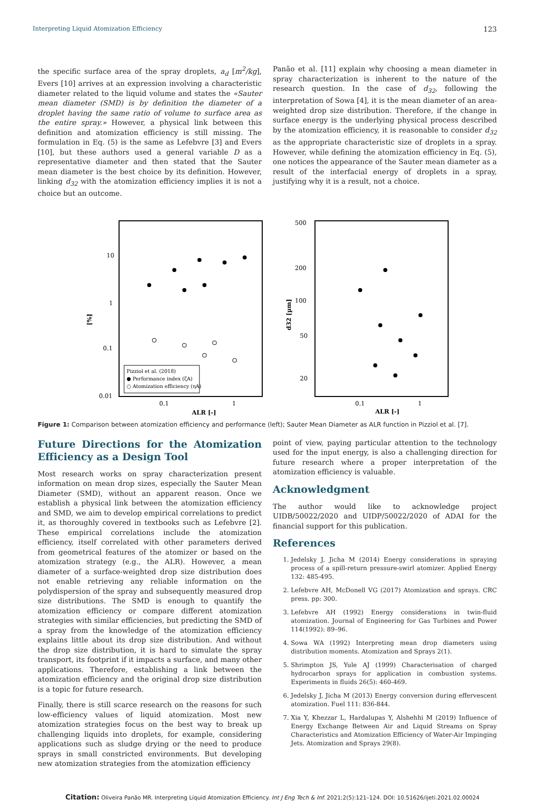Interpreting Liquid Atomization Efficiency 123
the specific surface area of the spray droplets, a<sub>d</sub> [m<sup>2</sup>/kg], Evers [10] arrives at an expression involving a characteristic diameter related to the liquid volume and states the «Sauter mean diameter (SMD) is by definition the diameter of a droplet having the same ratio of volume to surface area as the entire spray.» However, a physical link between this definition and atomization efficiency is still missing. The formulation in Eq. (5) is the same as Lefebvre [3] and Evers [10], but these authors used a general variable D as a representative diameter and then stated that the Sauter mean diameter is the best choice by its definition. However, linking d<sub>32</sub> with the atomization efficiency implies it is not a choice but an outcome.
Panão et al. [11] explain why choosing a mean diameter in spray characterization is inherent to the nature of the research question. In the case of d<sub>32</sub>, following the interpretation of Sowa [4], it is the mean diameter of an area-weighted drop size distribution. Therefore, if the change in surface energy is the underlying physical process described by the atomization efficiency, it is reasonable to consider d<sub>32</sub> as the appropriate characteristic size of droplets in a spray. However, while defining the atomization efficiency in Eq. (5), one notices the appearance of the Sauter mean diameter as a result of the interfacial energy of droplets in a spray, justifying why it is a result, not a choice.
10
1
0.1
0.01
0.1
1
ALR [-]
[%]
Pizziol et al. (2018)
● Performance index (ζA)
○ Atomization efficiency (ηA)
500
200
100
50
20
0.1
1
ALR [-]
d32 [µm]
Figure 1: Comparison between atomization efficiency and performance (left); Sauter Mean Diameter as ALR function in Pizziol et al. [7].
Future Directions for the Atomization Efficiency as a Design Tool
Most research works on spray characterization present information on mean drop sizes, especially the Sauter Mean Diameter (SMD), without an apparent reason. Once we establish a physical link between the atomization efficiency and SMD, we aim to develop empirical correlations to predict it, as thoroughly covered in textbooks such as Lefebvre [2]. These empirical correlations include the atomization efficiency, itself correlated with other parameters derived from geometrical features of the atomizer or based on the atomization strategy (e.g., the ALR). However, a mean diameter of a surface-weighted drop size distribution does not enable retrieving any reliable information on the polydispersion of the spray and subsequently measured drop size distributions. The SMD is enough to quantify the atomization efficiency or compare different atomization strategies with similar efficiencies, but predicting the SMD of a spray from the knowledge of the atomization efficiency explains little about its drop size distribution. And without the drop size distribution, it is hard to simulate the spray transport, its footprint if it impacts a surface, and many other applications. Therefore, establishing a link between the atomization efficiency and the original drop size distribution is a topic for future research.
Finally, there is still scarce research on the reasons for such low-efficiency values of liquid atomization. Most new atomization strategies focus on the best way to break up challenging liquids into droplets, for example, considering applications such as sludge drying or the need to produce sprays in small constricted environments. But developing new atomization strategies from the atomization efficiency
point of view, paying particular attention to the technology used for the input energy, is also a challenging direction for future research where a proper interpretation of the atomization efficiency is valuable.
Acknowledgment
The author would like to acknowledge project UIDB/50022/2020 and UIDP/50022/2020 of ADAI for the financial support for this publication.
References
1. Jedelsky J, Jicha M (2014) Energy considerations in spraying process of a spill-return pressure-swirl atomizer. Applied Energy 132: 485-495.
2. Lefebvre AH, McDonell VG (2017) Atomization and sprays. CRC press. pp: 300.
3. Lefebvre AH (1992) Energy considerations in twin-fluid atomization. Journal of Engineering for Gas Turbines and Power 114(1992): 89–96.
4. Sowa WA (1992) Interpreting mean drop diameters using distribution moments. Atomization and Sprays 2(1).
5. Shrimpton JS, Yule AJ (1999) Characterisation of charged hydrocarbon sprays for application in combustion systems. Experiments in fluids 26(5): 460-469.
6. Jedelsky J, Jicha M (2013) Energy conversion during effervescent atomization. Fuel 111: 836-844.
7. Xia Y, Khezzar L, Hardalupas Y, Alshehhi M (2019) Influence of Energy Exchange Between Air and Liquid Streams on Spray Characteristics and Atomization Efficiency of Water-Air Impinging Jets. Atomization and Sprays 29(8).
Citation: Oliveira Panão MR. Interpreting Liquid Atomization Efficiency. Int J Eng Tech & Inf. 2021;2(5):121–124. DOI: 10.51626/ijeti.2021.02.00024